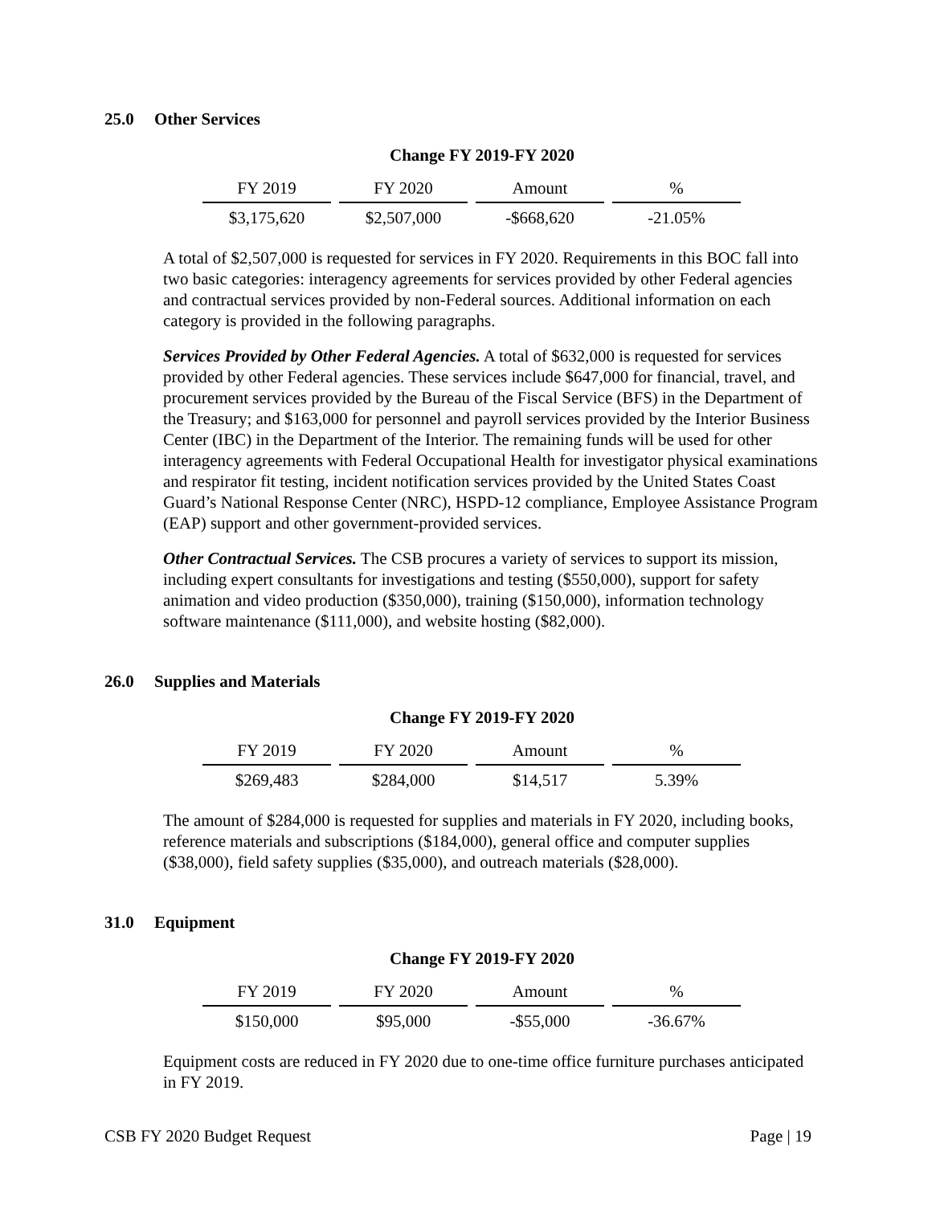25.0 Other Services
Change FY 2019-FY 2020
| FY 2019 | FY 2020 | Amount | % |
| --- | --- | --- | --- |
| $3,175,620 | $2,507,000 | -$668,620 | -21.05% |
A total of $2,507,000 is requested for services in FY 2020. Requirements in this BOC fall into two basic categories: interagency agreements for services provided by other Federal agencies and contractual services provided by non-Federal sources. Additional information on each category is provided in the following paragraphs.
Services Provided by Other Federal Agencies. A total of $632,000 is requested for services provided by other Federal agencies. These services include $647,000 for financial, travel, and procurement services provided by the Bureau of the Fiscal Service (BFS) in the Department of the Treasury; and $163,000 for personnel and payroll services provided by the Interior Business Center (IBC) in the Department of the Interior. The remaining funds will be used for other interagency agreements with Federal Occupational Health for investigator physical examinations and respirator fit testing, incident notification services provided by the United States Coast Guard’s National Response Center (NRC), HSPD-12 compliance, Employee Assistance Program (EAP) support and other government-provided services.
Other Contractual Services. The CSB procures a variety of services to support its mission, including expert consultants for investigations and testing ($550,000), support for safety animation and video production ($350,000), training ($150,000), information technology software maintenance ($111,000), and website hosting ($82,000).
26.0 Supplies and Materials
Change FY 2019-FY 2020
| FY 2019 | FY 2020 | Amount | % |
| --- | --- | --- | --- |
| $269,483 | $284,000 | $14,517 | 5.39% |
The amount of $284,000 is requested for supplies and materials in FY 2020, including books, reference materials and subscriptions ($184,000), general office and computer supplies ($38,000), field safety supplies ($35,000), and outreach materials ($28,000).
31.0 Equipment
Change FY 2019-FY 2020
| FY 2019 | FY 2020 | Amount | % |
| --- | --- | --- | --- |
| $150,000 | $95,000 | -$55,000 | -36.67% |
Equipment costs are reduced in FY 2020 due to one-time office furniture purchases anticipated in FY 2019.
CSB FY 2020 Budget Request Page | 19